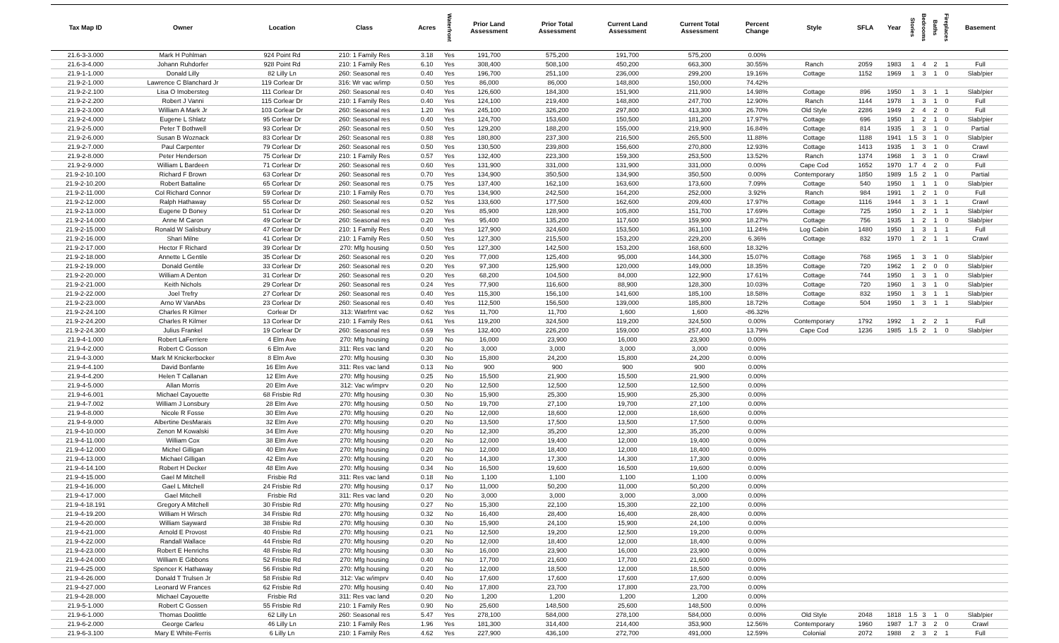| Tax Map ID | Owner | Location | Class | Acres | Waterfront | Prior Land Assessment | Prior Total Assessment | Current Land Assessment | Current Total Assessment | Percent Change | Style | SFLA | Year | Stories | Bedrooms | Baths | Fireplaces | Basement |
| --- | --- | --- | --- | --- | --- | --- | --- | --- | --- | --- | --- | --- | --- | --- | --- | --- | --- | --- |
| 21.6-3-3.000 | Mark H Pohlman | 924 Point Rd | 210: 1 Family Res | 3.18 | Yes | 191,700 | 575,200 | 191,700 | 575,200 | 0.00% | | | | | | | | |
| 21.6-3-4.000 | Johann Ruhdorfer | 928 Point Rd | 210: 1 Family Res | 6.10 | Yes | 308,400 | 508,100 | 450,200 | 663,300 | 30.55% | Ranch | 2059 | 1983 | 1 | 4 | 2 | 1 | Full |
| 21.9-1-1.000 | Donald Lilly | 82 Lilly Ln | 260: Seasonal res | 0.40 | Yes | 196,700 | 251,100 | 236,000 | 299,200 | 19.16% | Cottage | 1152 | 1969 | 1 | 3 | 1 | 0 | Slab/pier |
| 21.9-2-1.000 | Lawrence C Blanchard Jr | 119 Corlear Dr | 316: Wr vac w/imp | 0.50 | Yes | 86,000 | 86,000 | 148,800 | 150,000 | 74.42% | | | | | | | | |
| 21.9-2-2.100 | Lisa O Imobersteg | 111 Corlear Dr | 260: Seasonal res | 0.40 | Yes | 126,600 | 184,300 | 151,900 | 211,900 | 14.98% | Cottage | 896 | 1950 | 1 | 3 | 1 | 1 | Slab/pier |
| 21.9-2-2.200 | Robert J Vanni | 115 Corlear Dr | 210: 1 Family Res | 0.40 | Yes | 124,100 | 219,400 | 148,800 | 247,700 | 12.90% | Ranch | 1144 | 1978 | 1 | 3 | 1 | 0 | Full |
| 21.9-2-3.000 | William A Mark Jr | 103 Corlear Dr | 260: Seasonal res | 1.20 | Yes | 245,100 | 326,200 | 297,800 | 413,300 | 26.70% | Old Style | 2286 | 1949 | 2 | 4 | 2 | 0 | Full |
| 21.9-2-4.000 | Eugene L Shlatz | 95 Corlear Dr | 260: Seasonal res | 0.40 | Yes | 124,700 | 153,600 | 150,500 | 181,200 | 17.97% | Cottage | 696 | 1950 | 1 | 2 | 1 | 0 | Slab/pier |
| 21.9-2-5.000 | Peter T Bothwell | 93 Corlear Dr | 260: Seasonal res | 0.50 | Yes | 129,200 | 188,200 | 155,000 | 219,900 | 16.84% | Cottage | 814 | 1935 | 1 | 3 | 1 | 0 | Partial |
| 21.9-2-6.000 | Susan B Woznack | 83 Corlear Dr | 260: Seasonal res | 0.88 | Yes | 180,800 | 237,300 | 216,500 | 265,500 | 11.88% | Cottage | 1188 | 1941 | 1.5 | 3 | 1 | 0 | Slab/pier |
| 21.9-2-7.000 | Paul Carpenter | 79 Corlear Dr | 260: Seasonal res | 0.50 | Yes | 130,500 | 239,800 | 156,600 | 270,800 | 12.93% | Cottage | 1413 | 1935 | 1 | 3 | 1 | 0 | Crawl |
| 21.9-2-8.000 | Peter Henderson | 75 Corlear Dr | 210: 1 Family Res | 0.57 | Yes | 132,400 | 223,300 | 159,300 | 253,500 | 13.52% | Ranch | 1374 | 1968 | 1 | 3 | 1 | 0 | Crawl |
| 21.9-2-9.000 | William L Bardeen | 71 Corlear Dr | 260: Seasonal res | 0.60 | Yes | 131,900 | 331,000 | 131,900 | 331,000 | 0.00% | Cape Cod | 1652 | 1970 | 1.7 | 4 | 2 | 0 | Full |
| 21.9-2-10.100 | Richard F Brown | 63 Corlear Dr | 260: Seasonal res | 0.70 | Yes | 134,900 | 350,500 | 134,900 | 350,500 | 0.00% | Contemporary | 1850 | 1989 | 1.5 | 2 | 1 | 0 | Partial |
| 21.9-2-10.200 | Robert Battaline | 65 Corlear Dr | 260: Seasonal res | 0.75 | Yes | 137,400 | 162,100 | 163,600 | 173,600 | 7.09% | Cottage | 540 | 1950 | 1 | 1 | 1 | 0 | Slab/pier |
| 21.9-2-11.000 | Col Richard Connor | 59 Corlear Dr | 210: 1 Family Res | 0.70 | Yes | 134,900 | 242,500 | 164,200 | 252,000 | 3.92% | Ranch | 984 | 1991 | 1 | 2 | 1 | 0 | Full |
| 21.9-2-12.000 | Ralph Hathaway | 55 Corlear Dr | 260: Seasonal res | 0.52 | Yes | 133,600 | 177,500 | 162,600 | 209,400 | 17.97% | Cottage | 1116 | 1944 | 1 | 3 | 1 | 1 | Crawl |
| 21.9-2-13.000 | Eugene D Boney | 51 Corlear Dr | 260: Seasonal res | 0.20 | Yes | 85,900 | 128,900 | 105,800 | 151,700 | 17.69% | Cottage | 725 | 1950 | 1 | 2 | 1 | 1 | Slab/pier |
| 21.9-2-14.000 | Anne M Caron | 49 Corlear Dr | 260: Seasonal res | 0.20 | Yes | 95,400 | 135,200 | 117,600 | 159,900 | 18.27% | Cottage | 756 | 1935 | 1 | 2 | 1 | 0 | Slab/pier |
| 21.9-2-15.000 | Ronald W Salisbury | 47 Corlear Dr | 210: 1 Family Res | 0.40 | Yes | 127,900 | 324,600 | 153,500 | 361,100 | 11.24% | Log Cabin | 1480 | 1950 | 1 | 3 | 1 | 1 | Full |
| 21.9-2-16.000 | Shari Milne | 41 Corlear Dr | 210: 1 Family Res | 0.50 | Yes | 127,300 | 215,500 | 153,200 | 229,200 | 6.36% | Cottage | 832 | 1970 | 1 | 2 | 1 | 1 | Crawl |
| 21.9-2-17.000 | Hector F Richard | 39 Corlear Dr | 270: Mfg housing | 0.50 | Yes | 127,300 | 142,500 | 153,200 | 168,600 | 18.32% | | | | | | | | |
| 21.9-2-18.000 | Annette L Gentile | 35 Corlear Dr | 260: Seasonal res | 0.20 | Yes | 77,000 | 125,400 | 95,000 | 144,300 | 15.07% | Cottage | 768 | 1965 | 1 | 3 | 1 | 0 | Slab/pier |
| 21.9-2-19.000 | Donald Gentile | 33 Corlear Dr | 260: Seasonal res | 0.20 | Yes | 97,300 | 125,900 | 120,000 | 149,000 | 18.35% | Cottage | 720 | 1962 | 1 | 2 | 0 | 0 | Slab/pier |
| 21.9-2-20.000 | William A Denton | 31 Corlear Dr | 260: Seasonal res | 0.20 | Yes | 68,200 | 104,500 | 84,000 | 122,900 | 17.61% | Cottage | 744 | 1950 | 1 | 3 | 1 | 0 | Slab/pier |
| 21.9-2-21.000 | Keith Nichols | 29 Corlear Dr | 260: Seasonal res | 0.24 | Yes | 77,900 | 116,600 | 88,900 | 128,300 | 10.03% | Cottage | 720 | 1960 | 1 | 3 | 1 | 0 | Slab/pier |
| 21.9-2-22.000 | Joel Trefry | 27 Corlear Dr | 260: Seasonal res | 0.40 | Yes | 115,300 | 156,100 | 141,600 | 185,100 | 18.58% | Cottage | 832 | 1950 | 1 | 3 | 1 | 1 | Slab/pier |
| 21.9-2-23.000 | Arno W VanAbs | 23 Corlear Dr | 260: Seasonal res | 0.40 | Yes | 112,500 | 156,500 | 139,000 | 185,800 | 18.72% | Cottage | 504 | 1950 | 1 | 3 | 1 | 1 | Slab/pier |
| 21.9-2-24.100 | Charles R Kilmer | Corlear Dr | 313: Watrfrnt vac | 0.62 | Yes | 11,700 | 11,700 | 1,600 | 1,600 | -86.32% | | | | | | | | |
| 21.9-2-24.200 | Charles R Kilmer | 13 Corlear Dr | 210: 1 Family Res | 0.61 | Yes | 119,200 | 324,500 | 119,200 | 324,500 | 0.00% | Contemporary | 1792 | 1992 | 1 | 2 | 2 | 1 | Full |
| 21.9-2-24.300 | Julius Frankel | 19 Corlear Dr | 260: Seasonal res | 0.69 | Yes | 132,400 | 226,200 | 159,000 | 257,400 | 13.79% | Cape Cod | 1236 | 1985 | 1.5 | 2 | 1 | 0 | Slab/pier |
| 21.9-4-1.000 | Robert LaFerriere | 4 Elm Ave | 270: Mfg housing | 0.30 | No | 16,000 | 23,900 | 16,000 | 23,900 | 0.00% | | | | | | | | |
| 21.9-4-2.000 | Robert C Gosson | 6 Elm Ave | 311: Res vac land | 0.20 | No | 3,000 | 3,000 | 3,000 | 3,000 | 0.00% | | | | | | | | |
| 21.9-4-3.000 | Mark M Knickerbocker | 8 Elm Ave | 270: Mfg housing | 0.30 | No | 15,800 | 24,200 | 15,800 | 24,200 | 0.00% | | | | | | | | |
| 21.9-4-4.100 | David Bonfante | 16 Elm Ave | 311: Res vac land | 0.13 | No | 900 | 900 | 900 | 900 | 0.00% | | | | | | | | |
| 21.9-4-4.200 | Helen T Callanan | 12 Elm Ave | 270: Mfg housing | 0.25 | No | 15,500 | 21,900 | 15,500 | 21,900 | 0.00% | | | | | | | | |
| 21.9-4-5.000 | Allan Morris | 20 Elm Ave | 312: Vac w/imprv | 0.20 | No | 12,500 | 12,500 | 12,500 | 12,500 | 0.00% | | | | | | | | |
| 21.9-4-6.001 | Michael Cayouette | 68 Frisbie Rd | 270: Mfg housing | 0.30 | No | 15,900 | 25,300 | 15,900 | 25,300 | 0.00% | | | | | | | | |
| 21.9-4-7.002 | William J Lonsbury | 28 Elm Ave | 270: Mfg housing | 0.50 | No | 19,700 | 27,100 | 19,700 | 27,100 | 0.00% | | | | | | | | |
| 21.9-4-8.000 | Nicole R Fosse | 30 Elm Ave | 270: Mfg housing | 0.20 | No | 12,000 | 18,600 | 12,000 | 18,600 | 0.00% | | | | | | | | |
| 21.9-4-9.000 | Albertine DesMarais | 32 Elm Ave | 270: Mfg housing | 0.20 | No | 13,500 | 17,500 | 13,500 | 17,500 | 0.00% | | | | | | | | |
| 21.9-4-10.000 | Zenon M Kowalski | 34 Elm Ave | 270: Mfg housing | 0.20 | No | 12,300 | 35,200 | 12,300 | 35,200 | 0.00% | | | | | | | | |
| 21.9-4-11.000 | William Cox | 38 Elm Ave | 270: Mfg housing | 0.20 | No | 12,000 | 19,400 | 12,000 | 19,400 | 0.00% | | | | | | | | |
| 21.9-4-12.000 | Michel Gilligan | 40 Elm Ave | 270: Mfg housing | 0.20 | No | 12,000 | 18,400 | 12,000 | 18,400 | 0.00% | | | | | | | | |
| 21.9-4-13.000 | Michael Gilligan | 42 Elm Ave | 270: Mfg housing | 0.20 | No | 14,300 | 17,300 | 14,300 | 17,300 | 0.00% | | | | | | | | |
| 21.9-4-14.100 | Robert H Decker | 48 Elm Ave | 270: Mfg housing | 0.34 | No | 16,500 | 19,600 | 16,500 | 19,600 | 0.00% | | | | | | | | |
| 21.9-4-15.000 | Gael M Mitchell | Frisbie Rd | 311: Res vac land | 0.18 | No | 1,100 | 1,100 | 1,100 | 1,100 | 0.00% | | | | | | | | |
| 21.9-4-16.000 | Gael L Mitchell | 24 Frisbie Rd | 270: Mfg housing | 0.17 | No | 11,000 | 50,200 | 11,000 | 50,200 | 0.00% | | | | | | | | |
| 21.9-4-17.000 | Gael Mitchell | Frisbie Rd | 311: Res vac land | 0.20 | No | 3,000 | 3,000 | 3,000 | 3,000 | 0.00% | | | | | | | | |
| 21.9-4-18.191 | Gregory A Mitchell | 30 Frisbie Rd | 270: Mfg housing | 0.27 | No | 15,300 | 22,100 | 15,300 | 22,100 | 0.00% | | | | | | | | |
| 21.9-4-19.200 | William H Wirsch | 34 Frisbie Rd | 270: Mfg housing | 0.32 | No | 16,400 | 28,400 | 16,400 | 28,400 | 0.00% | | | | | | | | |
| 21.9-4-20.000 | William Sayward | 38 Frisbie Rd | 270: Mfg housing | 0.30 | No | 15,900 | 24,100 | 15,900 | 24,100 | 0.00% | | | | | | | | |
| 21.9-4-21.000 | Arnold E Provost | 40 Frisbie Rd | 270: Mfg housing | 0.21 | No | 12,500 | 19,200 | 12,500 | 19,200 | 0.00% | | | | | | | | |
| 21.9-4-22.000 | Randall Wallace | 44 Frisbie Rd | 270: Mfg housing | 0.20 | No | 12,000 | 18,400 | 12,000 | 18,400 | 0.00% | | | | | | | | |
| 21.9-4-23.000 | Robert E Henrichs | 48 Frisbie Rd | 270: Mfg housing | 0.30 | No | 16,000 | 23,900 | 16,000 | 23,900 | 0.00% | | | | | | | | |
| 21.9-4-24.000 | William E Gibbons | 52 Frisbie Rd | 270: Mfg housing | 0.40 | No | 17,700 | 21,600 | 17,700 | 21,600 | 0.00% | | | | | | | | |
| 21.9-4-25.000 | Spencer K Hathaway | 56 Frisbie Rd | 270: Mfg housing | 0.20 | No | 12,000 | 18,500 | 12,000 | 18,500 | 0.00% | | | | | | | | |
| 21.9-4-26.000 | Donald T Trulsen Jr | 58 Frisbie Rd | 312: Vac w/imprv | 0.40 | No | 17,600 | 17,600 | 17,600 | 17,600 | 0.00% | | | | | | | | |
| 21.9-4-27.000 | Leonard W Frances | 62 Frisbie Rd | 270: Mfg housing | 0.40 | No | 17,800 | 23,700 | 17,800 | 23,700 | 0.00% | | | | | | | | |
| 21.9-4-28.000 | Michael Cayouette | Frisbie Rd | 311: Res vac land | 0.20 | No | 1,200 | 1,200 | 1,200 | 1,200 | 0.00% | | | | | | | | |
| 21.9-5-1.000 | Robert C Gossen | 55 Frisbie Rd | 210: 1 Family Res | 0.90 | No | 25,600 | 148,500 | 25,600 | 148,500 | 0.00% | | | | | | | | |
| 21.9-6-1.000 | Thomas Doolittle | 62 Lilly Ln | 260: Seasonal res | 5.47 | Yes | 278,100 | 584,000 | 278,100 | 584,000 | 0.00% | Old Style | 2048 | 1818 | 1.5 | 3 | 1 | 0 | Slab/pier |
| 21.9-6-2.000 | George Carleu | 46 Lilly Ln | 210: 1 Family Res | 1.96 | Yes | 181,300 | 314,400 | 214,400 | 353,900 | 12.56% | Contemporary | 1960 | 1987 | 1.7 | 3 | 2 | 0 | Crawl |
| 21.9-6-3.100 | Mary E White-Ferris | 6 Lilly Ln | 210: 1 Family Res | 4.62 | Yes | 227,900 | 436,100 | 272,700 | 491,000 | 12.59% | Colonial | 2072 | 1988 | 2 | 3 | 2 | 1 | Full |